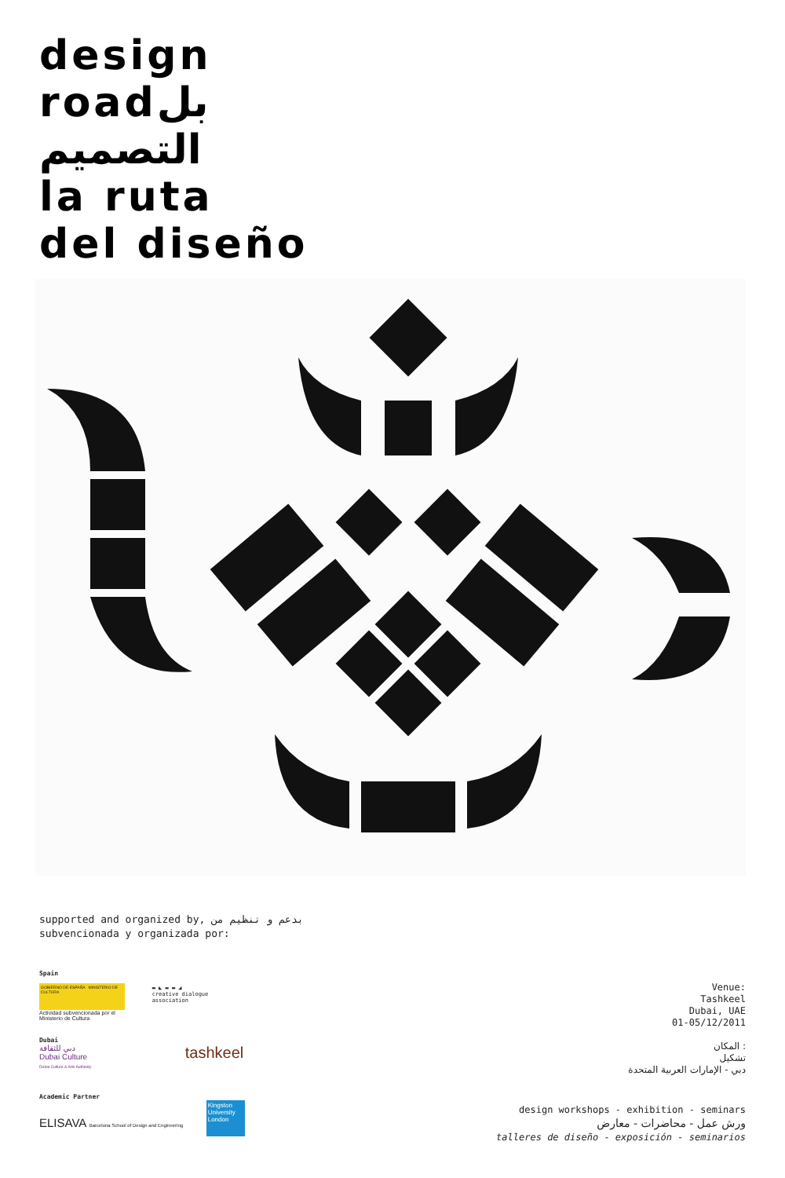design
roadبل
التصميم
la ruta
del diseño
supported and organized by, بدعم و تنظيم من
subvencionada y organizada por:
Spain
GOBIERNO DE ESPAÑA MINISTERIO DE CULTURA
Actividad subvencionada por el
Ministerio de Cultura
▬ ◣ ▬ ▬ ◢
creative dialogue
association
Dubai
دبي للثقافة
Dubai Culture
Dubai Culture & Arts Authority
tashkeel
Academic Partner
ELISAVA Barcelona School of Design and Engineering
Kingston University London
Venue:
Tashkeel
Dubai, UAE
01-05/12/2011
المكان :
تشكيل
دبي - الإمارات العربية المتحدة
design workshops - exhibition - seminars
ورش عمل - محاضرات - معارض
talleres de diseño - exposición - seminarios